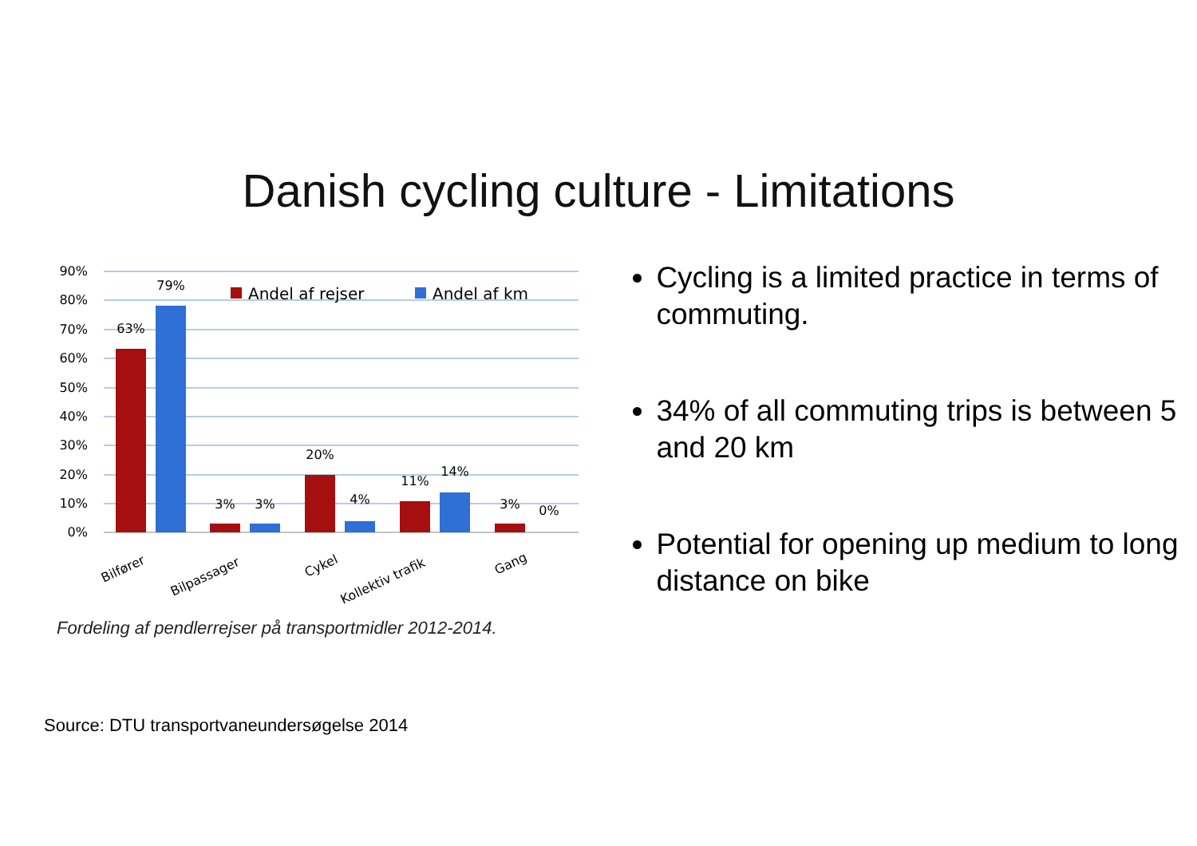Danish cycling culture - Limitations
90%
80%
70%
60%
50%
40%
30%
20%
10%
0%
63%
79%
3%
3%
20%
4%
11%
14%
3%
0%
Andel af rejser
Andel af km
Bilfører
Bilpassager
Cykel
Kollektiv trafik
Gang
Fordeling af pendlerrejser på transportmidler 2012-2014.
Cycling is a limited practice in terms of commuting.
34% of all commuting trips is between 5 and 20 km
Potential for opening up medium to long distance on bike
Source: DTU transportvaneundersøgelse 2014